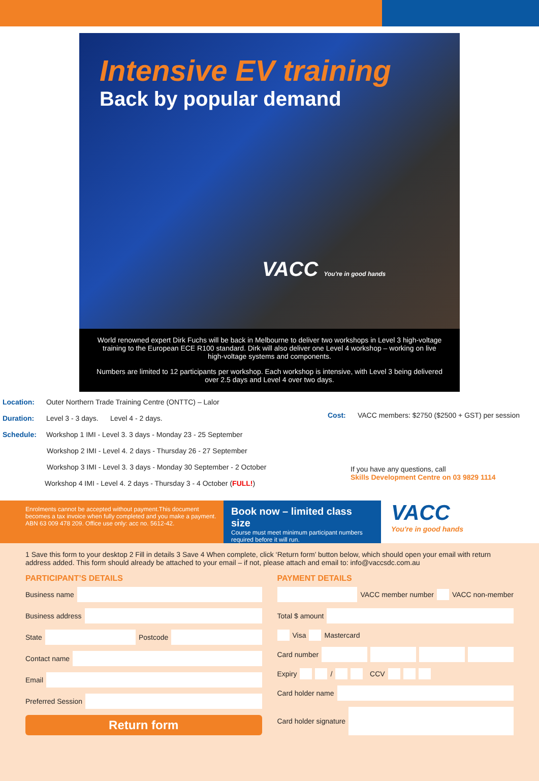Intensive EV training
Back by popular demand
VACC You're in good hands
World renowned expert Dirk Fuchs will be back in Melbourne to deliver two workshops in Level 3 high-voltage training to the European ECE R100 standard. Dirk will also deliver one Level 4 workshop – working on live high-voltage systems and components.
Numbers are limited to 12 participants per workshop. Each workshop is intensive, with Level 3 being delivered over 2.5 days and Level 4 over two days.
Location: Outer Northern Trade Training Centre (ONTTC) – Lalor
Duration: Level 3 - 3 days. Level 4 - 2 days.
Schedule: Workshop 1 IMI - Level 3. 3 days - Monday 23 - 25 September
Workshop 2 IMI - Level 4. 2 days - Thursday 26 - 27 September
Workshop 3 IMI - Level 3. 3 days - Monday 30 September - 2 October
Workshop 4 IMI - Level 4. 2 days - Thursday 3 - 4 October (FULL!)
Cost: VACC members: $2750 ($2500 + GST) per session
If you have any questions, call
Skills Development Centre on 03 9829 1114
Enrolments cannot be accepted without payment.This document becomes a tax invoice when fully completed and you make a payment.
ABN 63 009 478 209. Office use only: acc no. 5612-42.
Book now – limited class size
Course must meet minimum participant numbers required before it will run.
VACC
You're in good hands
1 Save this form to your desktop 2 Fill in details 3 Save 4 When complete, click ‘Return form’ button below, which should open your email with return address added. This form should already be attached to your email – if not, please attach and email to: info@vaccsdc.com.au
PARTICIPANT’S DETAILS
Business name
Business address
State Postcode
Contact name
Email
Preferred Session
Return form
PAYMENT DETAILS
VACC member number VACC non-member
Total $ amount
Visa Mastercard
Card number
Expiry / CCV
Card holder name
Card holder signature